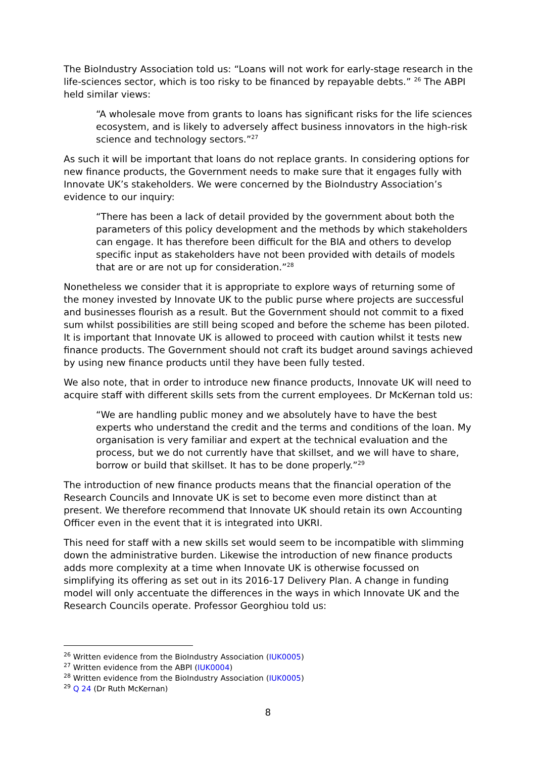The BioIndustry Association told us: “Loans will not work for early-stage research in the life-sciences sector, which is too risky to be financed by repayable debts.” <sup>26</sup> The ABPI held similar views:
“A wholesale move from grants to loans has significant risks for the life sciences ecosystem, and is likely to adversely affect business innovators in the high-risk science and technology sectors.”<sup>27</sup>
As such it will be important that loans do not replace grants. In considering options for new finance products, the Government needs to make sure that it engages fully with Innovate UK’s stakeholders. We were concerned by the BioIndustry Association’s evidence to our inquiry:
“There has been a lack of detail provided by the government about both the parameters of this policy development and the methods by which stakeholders can engage. It has therefore been difficult for the BIA and others to develop specific input as stakeholders have not been provided with details of models that are or are not up for consideration.”<sup>28</sup>
Nonetheless we consider that it is appropriate to explore ways of returning some of the money invested by Innovate UK to the public purse where projects are successful and businesses flourish as a result. But the Government should not commit to a fixed sum whilst possibilities are still being scoped and before the scheme has been piloted. It is important that Innovate UK is allowed to proceed with caution whilst it tests new finance products. The Government should not craft its budget around savings achieved by using new finance products until they have been fully tested.
We also note, that in order to introduce new finance products, Innovate UK will need to acquire staff with different skills sets from the current employees. Dr McKernan told us:
“We are handling public money and we absolutely have to have the best experts who understand the credit and the terms and conditions of the loan. My organisation is very familiar and expert at the technical evaluation and the process, but we do not currently have that skillset, and we will have to share, borrow or build that skillset. It has to be done properly.”<sup>29</sup>
The introduction of new finance products means that the financial operation of the Research Councils and Innovate UK is set to become even more distinct than at present. We therefore recommend that Innovate UK should retain its own Accounting Officer even in the event that it is integrated into UKRI.
This need for staff with a new skills set would seem to be incompatible with slimming down the administrative burden. Likewise the introduction of new finance products adds more complexity at a time when Innovate UK is otherwise focussed on simplifying its offering as set out in its 2016-17 Delivery Plan. A change in funding model will only accentuate the differences in the ways in which Innovate UK and the Research Councils operate. Professor Georghiou told us:
<sup>26</sup> Written evidence from the BioIndustry Association (IUK0005)
<sup>27</sup> Written evidence from the ABPI (IUK0004)
<sup>28</sup> Written evidence from the BioIndustry Association (IUK0005)
<sup>29</sup> Q 24 (Dr Ruth McKernan)
8